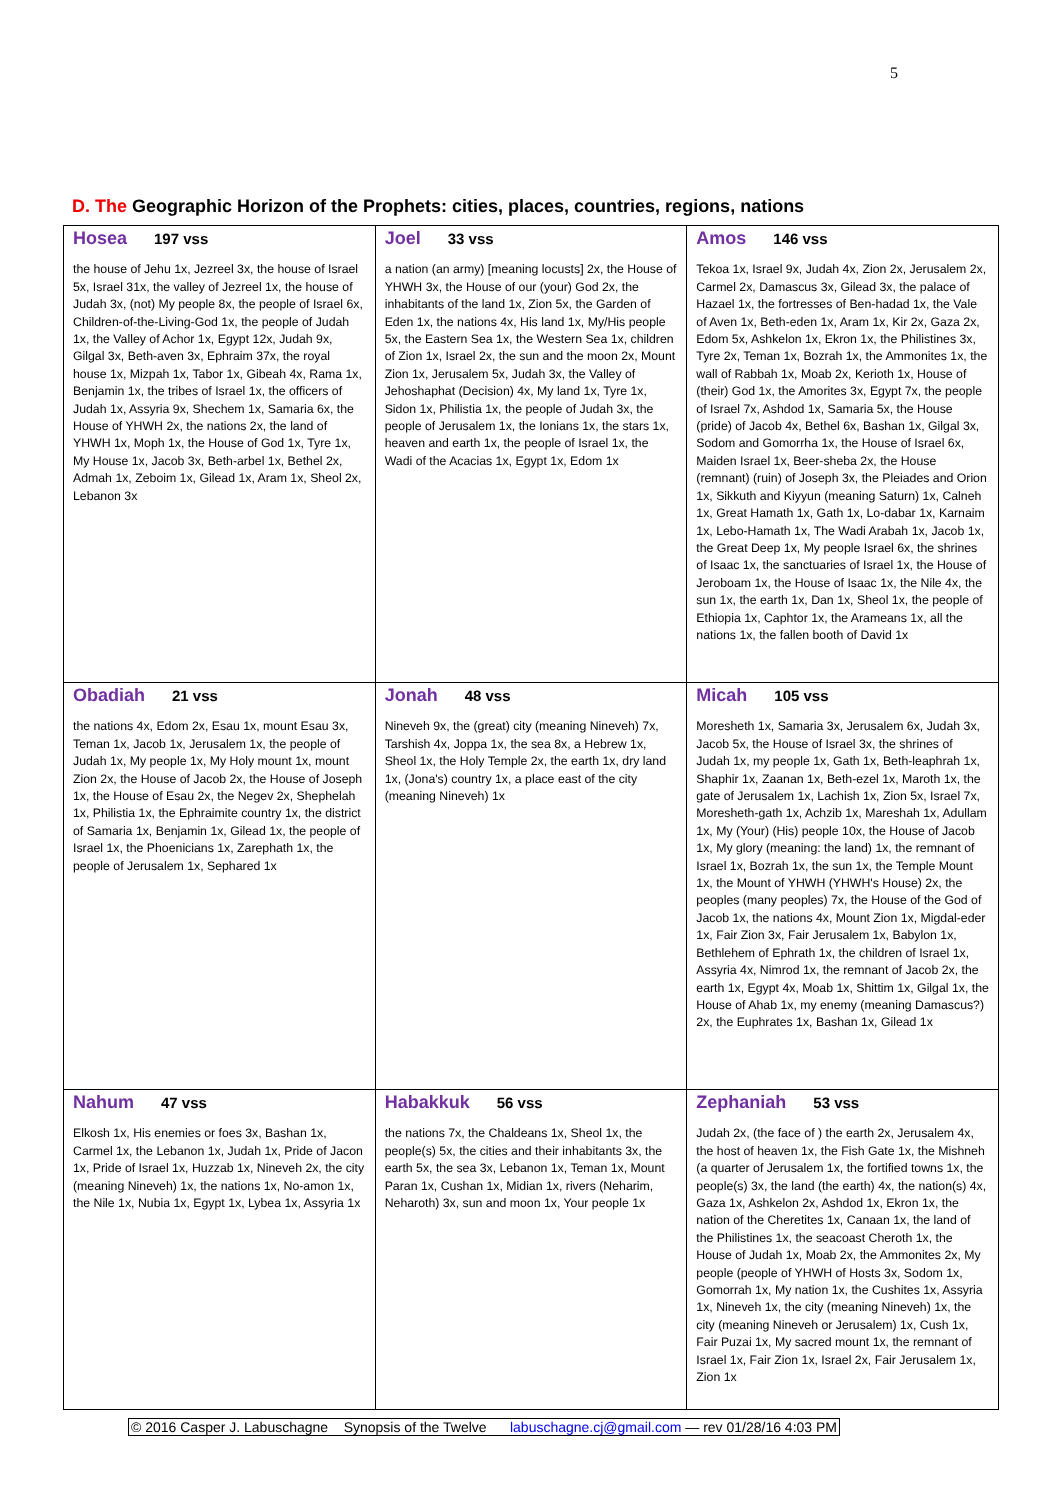5
D. The Geographic Horizon of the Prophets: cities, places, countries, regions, nations
| Hosea 197 vss the house of Jehu 1x, Jezreel 3x, the house of Israel 5x, Israel 31x, the valley of Jezreel 1x, the house of Judah 3x, (not) My people 8x, the people of Israel 6x, Children-of-the-Living-God 1x, the people of Judah 1x, the Valley of Achor 1x, Egypt 12x, Judah 9x, Gilgal 3x, Beth-aven 3x, Ephraim 37x, the royal house 1x, Mizpah 1x, Tabor 1x, Gibeah 4x, Rama 1x, Benjamin 1x, the tribes of Israel 1x, the officers of Judah 1x, Assyria 9x, Shechem 1x, Samaria 6x, the House of YHWH 2x, the nations 2x, the land of YHWH 1x, Moph 1x, the House of God 1x, Tyre 1x, My House 1x, Jacob 3x, Beth-arbel 1x, Bethel 2x, Admah 1x, Zeboim 1x, Gilead 1x, Aram 1x, Sheol 2x, Lebanon 3x | Joel 33 vss a nation (an army) [meaning locusts] 2x, the House of YHWH 3x, the House of our (your) God 2x, the inhabitants of the land 1x, Zion 5x, the Garden of Eden 1x, the nations 4x, His land 1x, My/His people 5x, the Eastern Sea 1x, the Western Sea 1x, children of Zion 1x, Israel 2x, the sun and the moon 2x, Mount Zion 1x, Jerusalem 5x, Judah 3x, the Valley of Jehoshaphat (Decision) 4x, My land 1x, Tyre 1x, Sidon 1x, Philistia 1x, the people of Judah 3x, the people of Jerusalem 1x, the Ionians 1x, the stars 1x, heaven and earth 1x, the people of Israel 1x, the Wadi of the Acacias 1x, Egypt 1x, Edom 1x | Amos 146 vss Tekoa 1x, Israel 9x, Judah 4x, Zion 2x, Jerusalem 2x, Carmel 2x, Damascus 3x, Gilead 3x, the palace of Hazael 1x, the fortresses of Ben-hadad 1x, the Vale of Aven 1x, Beth-eden 1x, Aram 1x, Kir 2x, Gaza 2x, Edom 5x, Ashkelon 1x, Ekron 1x, the Philistines 3x, Tyre 2x, Teman 1x, Bozrah 1x, the Ammonites 1x, the wall of Rabbah 1x, Moab 2x, Kerioth 1x, House of (their) God 1x, the Amorites 3x, Egypt 7x, the people of Israel 7x, Ashdod 1x, Samaria 5x, the House (pride) of Jacob 4x, Bethel 6x, Bashan 1x, Gilgal 3x, Sodom and Gomorrha 1x, the House of Israel 6x, Maiden Israel 1x, Beer-sheba 2x, the House (remnant) (ruin) of Joseph 3x, the Pleiades and Orion 1x, Sikkuth and Kiyyun (meaning Saturn) 1x, Calneh 1x, Great Hamath 1x, Gath 1x, Lo-dabar 1x, Karnaim 1x, Lebo-Hamath 1x, The Wadi Arabah 1x, Jacob 1x, the Great Deep 1x, My people Israel 6x, the shrines of Isaac 1x, the sanctuaries of Israel 1x, the House of Jeroboam 1x, the House of Isaac 1x, the Nile 4x, the sun 1x, the earth 1x, Dan 1x, Sheol 1x, the people of Ethiopia 1x, Caphtor 1x, the Arameans 1x, all the nations 1x, the fallen booth of David 1x |
| Obadiah 21 vss the nations 4x, Edom 2x, Esau 1x, mount Esau 3x, Teman 1x, Jacob 1x, Jerusalem 1x, the people of Judah 1x, My people 1x, My Holy mount 1x, mount Zion 2x, the House of Jacob 2x, the House of Joseph 1x, the House of Esau 2x, the Negev 2x, Shephelah 1x, Philistia 1x, the Ephraimite country 1x, the district of Samaria 1x, Benjamin 1x, Gilead 1x, the people of Israel 1x, the Phoenicians 1x, Zarephath 1x, the people of Jerusalem 1x, Sephared 1x | Jonah 48 vss Nineveh 9x, the (great) city (meaning Nineveh) 7x, Tarshish 4x, Joppa 1x, the sea 8x, a Hebrew 1x, Sheol 1x, the Holy Temple 2x, the earth 1x, dry land 1x, (Jona's) country 1x, a place east of the city (meaning Nineveh) 1x | Micah 105 vss Moresheth 1x, Samaria 3x, Jerusalem 6x, Judah 3x, Jacob 5x, the House of Israel 3x, the shrines of Judah 1x, my people 1x, Gath 1x, Beth-leaphrah 1x, Shaphir 1x, Zaanan 1x, Beth-ezel 1x, Maroth 1x, the gate of Jerusalem 1x, Lachish 1x, Zion 5x, Israel 7x, Moresheth-gath 1x, Achzib 1x, Mareshah 1x, Adullam 1x, My (Your) (His) people 10x, the House of Jacob 1x, My glory (meaning: the land) 1x, the remnant of Israel 1x, Bozrah 1x, the sun 1x, the Temple Mount 1x, the Mount of YHWH (YHWH's House) 2x, the peoples (many peoples) 7x, the House of the God of Jacob 1x, the nations 4x, Mount Zion 1x, Migdal-eder 1x, Fair Zion 3x, Fair Jerusalem 1x, Babylon 1x, Bethlehem of Ephrath 1x, the children of Israel 1x, Assyria 4x, Nimrod 1x, the remnant of Jacob 2x, the earth 1x, Egypt 4x, Moab 1x, Shittim 1x, Gilgal 1x, the House of Ahab 1x, my enemy (meaning Damascus?) 2x, the Euphrates 1x, Bashan 1x, Gilead 1x |
| Nahum 47 vss Elkosh 1x, His enemies or foes 3x, Bashan 1x, Carmel 1x, the Lebanon 1x, Judah 1x, Pride of Jacon 1x, Pride of Israel 1x, Huzzab 1x, Nineveh 2x, the city (meaning Nineveh) 1x, the nations 1x, No-amon 1x, the Nile 1x, Nubia 1x, Egypt 1x, Lybea 1x, Assyria 1x | Habakkuk 56 vss the nations 7x, the Chaldeans 1x, Sheol 1x, the people(s) 5x, the cities and their inhabitants 3x, the earth 5x, the sea 3x, Lebanon 1x, Teman 1x, Mount Paran 1x, Cushan 1x, Midian 1x, rivers (Neharim, Neharoth) 3x, sun and moon 1x, Your people 1x | Zephaniah 53 vss Judah 2x, (the face of ) the earth 2x, Jerusalem 4x, the host of heaven 1x, the Fish Gate 1x, the Mishneh (a quarter of Jerusalem 1x, the fortified towns 1x, the people(s) 3x, the land (the earth) 4x, the nation(s) 4x, Gaza 1x, Ashkelon 2x, Ashdod 1x, Ekron 1x, the nation of the Cheretites 1x, Canaan 1x, the land of the Philistines 1x, the seacoast Cheroth 1x, the House of Judah 1x, Moab 2x, the Ammonites 2x, My people (people of YHWH of Hosts 3x, Sodom 1x, Gomorrah 1x, My nation 1x, the Cushites 1x, Assyria 1x, Nineveh 1x, the city (meaning Nineveh) 1x, the city (meaning Nineveh or Jerusalem) 1x, Cush 1x, Fair Puzai 1x, My sacred mount 1x, the remnant of Israel 1x, Fair Zion 1x, Israel 2x, Fair Jerusalem 1x, Zion 1x |
© 2016 Casper J. Labuschagne Synopsis of the Twelve labuschagne.cj@gmail.com — rev 01/28/16 4:03 PM